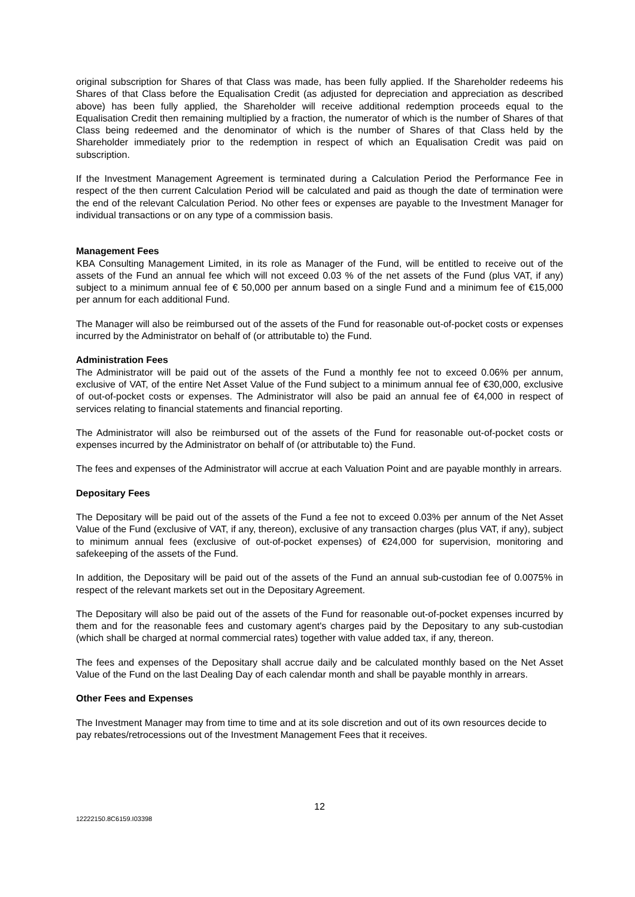original subscription for Shares of that Class was made, has been fully applied. If the Shareholder redeems his Shares of that Class before the Equalisation Credit (as adjusted for depreciation and appreciation as described above) has been fully applied, the Shareholder will receive additional redemption proceeds equal to the Equalisation Credit then remaining multiplied by a fraction, the numerator of which is the number of Shares of that Class being redeemed and the denominator of which is the number of Shares of that Class held by the Shareholder immediately prior to the redemption in respect of which an Equalisation Credit was paid on subscription.
If the Investment Management Agreement is terminated during a Calculation Period the Performance Fee in respect of the then current Calculation Period will be calculated and paid as though the date of termination were the end of the relevant Calculation Period. No other fees or expenses are payable to the Investment Manager for individual transactions or on any type of a commission basis.
Management Fees
KBA Consulting Management Limited, in its role as Manager of the Fund, will be entitled to receive out of the assets of the Fund an annual fee which will not exceed 0.03 % of the net assets of the Fund (plus VAT, if any) subject to a minimum annual fee of € 50,000 per annum based on a single Fund and a minimum fee of €15,000 per annum for each additional Fund.
The Manager will also be reimbursed out of the assets of the Fund for reasonable out-of-pocket costs or expenses incurred by the Administrator on behalf of (or attributable to) the Fund.
Administration Fees
The Administrator will be paid out of the assets of the Fund a monthly fee not to exceed 0.06% per annum, exclusive of VAT, of the entire Net Asset Value of the Fund subject to a minimum annual fee of €30,000, exclusive of out-of-pocket costs or expenses. The Administrator will also be paid an annual fee of €4,000 in respect of services relating to financial statements and financial reporting.
The Administrator will also be reimbursed out of the assets of the Fund for reasonable out-of-pocket costs or expenses incurred by the Administrator on behalf of (or attributable to) the Fund.
The fees and expenses of the Administrator will accrue at each Valuation Point and are payable monthly in arrears.
Depositary Fees
The Depositary will be paid out of the assets of the Fund a fee not to exceed 0.03% per annum of the Net Asset Value of the Fund (exclusive of VAT, if any, thereon), exclusive of any transaction charges (plus VAT, if any), subject to minimum annual fees (exclusive of out-of-pocket expenses) of €24,000 for supervision, monitoring and safekeeping of the assets of the Fund.
In addition, the Depositary will be paid out of the assets of the Fund an annual sub-custodian fee of 0.0075% in respect of the relevant markets set out in the Depositary Agreement.
The Depositary will also be paid out of the assets of the Fund for reasonable out-of-pocket expenses incurred by them and for the reasonable fees and customary agent's charges paid by the Depositary to any sub-custodian (which shall be charged at normal commercial rates) together with value added tax, if any, thereon.
The fees and expenses of the Depositary shall accrue daily and be calculated monthly based on the Net Asset Value of the Fund on the last Dealing Day of each calendar month and shall be payable monthly in arrears.
Other Fees and Expenses
The Investment Manager may from time to time and at its sole discretion and out of its own resources decide to pay rebates/retrocessions out of the Investment Management Fees that it receives.
12
12222150.8C6159.I03398